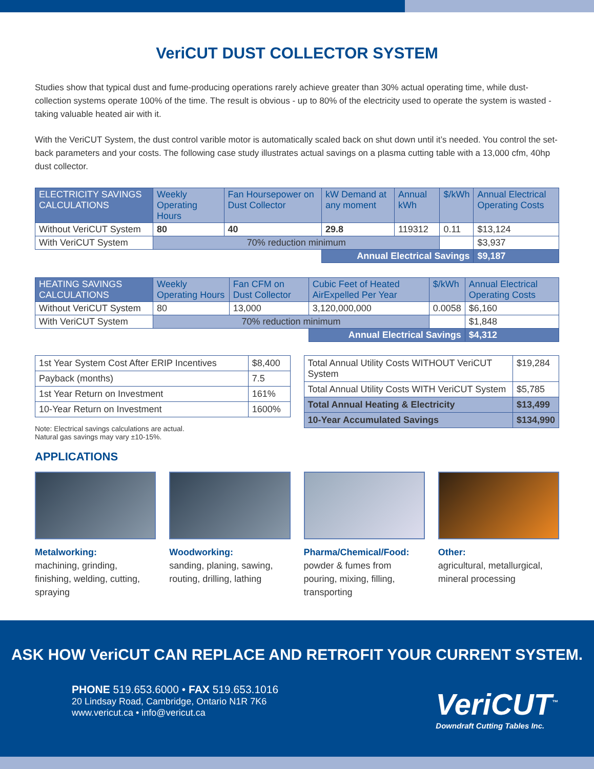VeriCUT DUST COLLECTOR SYSTEM
Studies show that typical dust and fume-producing operations rarely achieve greater than 30% actual operating time, while dust-collection systems operate 100% of the time. The result is obvious - up to 80% of the electricity used to operate the system is wasted - taking valuable heated air with it.
With the VeriCUT System, the dust control varible motor is automatically scaled back on shut down until it’s needed. You control the set-back parameters and your costs. The following case study illustrates actual savings on a plasma cutting table with a 13,000 cfm, 40hp dust collector.
| ELECTRICITY SAVINGS CALCULATIONS | Weekly Operating Hours | Fan Hoursepower on Dust Collector | kW Demand at any moment | Annual kWh | $/kWh | Annual Electrical Operating Costs |
| --- | --- | --- | --- | --- | --- | --- |
| Without VeriCUT System | 80 | 40 | 29.8 | 119312 | 0.11 | $13,124 |
| With VeriCUT System | 70% reduction minimum | | | | | $3,937 |
| | | | Annual Electrical Savings | | | $9,187 |
| HEATING SAVINGS CALCULATIONS | Weekly Operating Hours | Fan CFM on Dust Collector | Cubic Feet of Heated AirExpelled Per Year | $/kWh | Annual Electrical Operating Costs |
| --- | --- | --- | --- | --- | --- |
| Without VeriCUT System | 80 | 13,000 | 3,120,000,000 | 0.0058 | $6,160 |
| With VeriCUT System | 70% reduction minimum | | | | $1,848 |
| | | | Annual Electrical Savings | | $4,312 |
| 1st Year System Cost After ERIP Incentives | $8,400 |
| Payback (months) | 7.5 |
| 1st Year Return on Investment | 161% |
| 10-Year Return on Investment | 1600% |
Note: Electrical savings calculations are actual.
Natural gas savings may vary ±10-15%.
| Total Annual Utility Costs WITHOUT VeriCUT System | $19,284 |
| Total Annual Utility Costs WITH VeriCUT System | $5,785 |
| Total Annual Heating & Electricity | $13,499 |
| 10-Year Accumulated Savings | $134,990 |
APPLICATIONS
Metalworking:
machining, grinding, finishing, welding, cutting, spraying
Woodworking:
sanding, planing, sawing, routing, drilling, lathing
Pharma/Chemical/Food:
powder & fumes from pouring, mixing, filling, transporting
Other:
agricultural, metallurgical, mineral processing
ASK HOW VeriCUT CAN REPLACE AND RETROFIT YOUR CURRENT SYSTEM.
PHONE 519.653.6000 • FAX 519.653.1016
20 Lindsay Road, Cambridge, Ontario N1R 7K6
www.vericut.ca • info@vericut.ca
VeriCUT<sup>™</sup>
Downdraft Cutting Tables Inc.